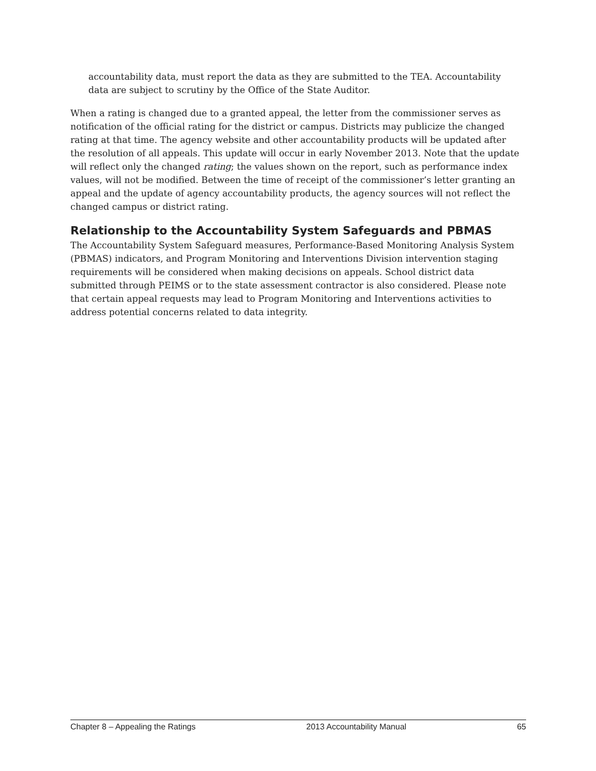accountability data, must report the data as they are submitted to the TEA. Accountability data are subject to scrutiny by the Office of the State Auditor.
When a rating is changed due to a granted appeal, the letter from the commissioner serves as notification of the official rating for the district or campus. Districts may publicize the changed rating at that time. The agency website and other accountability products will be updated after the resolution of all appeals. This update will occur in early November 2013. Note that the update will reflect only the changed rating; the values shown on the report, such as performance index values, will not be modified. Between the time of receipt of the commissioner’s letter granting an appeal and the update of agency accountability products, the agency sources will not reflect the changed campus or district rating.
Relationship to the Accountability System Safeguards and PBMAS
The Accountability System Safeguard measures, Performance-Based Monitoring Analysis System (PBMAS) indicators, and Program Monitoring and Interventions Division intervention staging requirements will be considered when making decisions on appeals. School district data submitted through PEIMS or to the state assessment contractor is also considered. Please note that certain appeal requests may lead to Program Monitoring and Interventions activities to address potential concerns related to data integrity.
Chapter 8 – Appealing the Ratings 2013 Accountability Manual 65